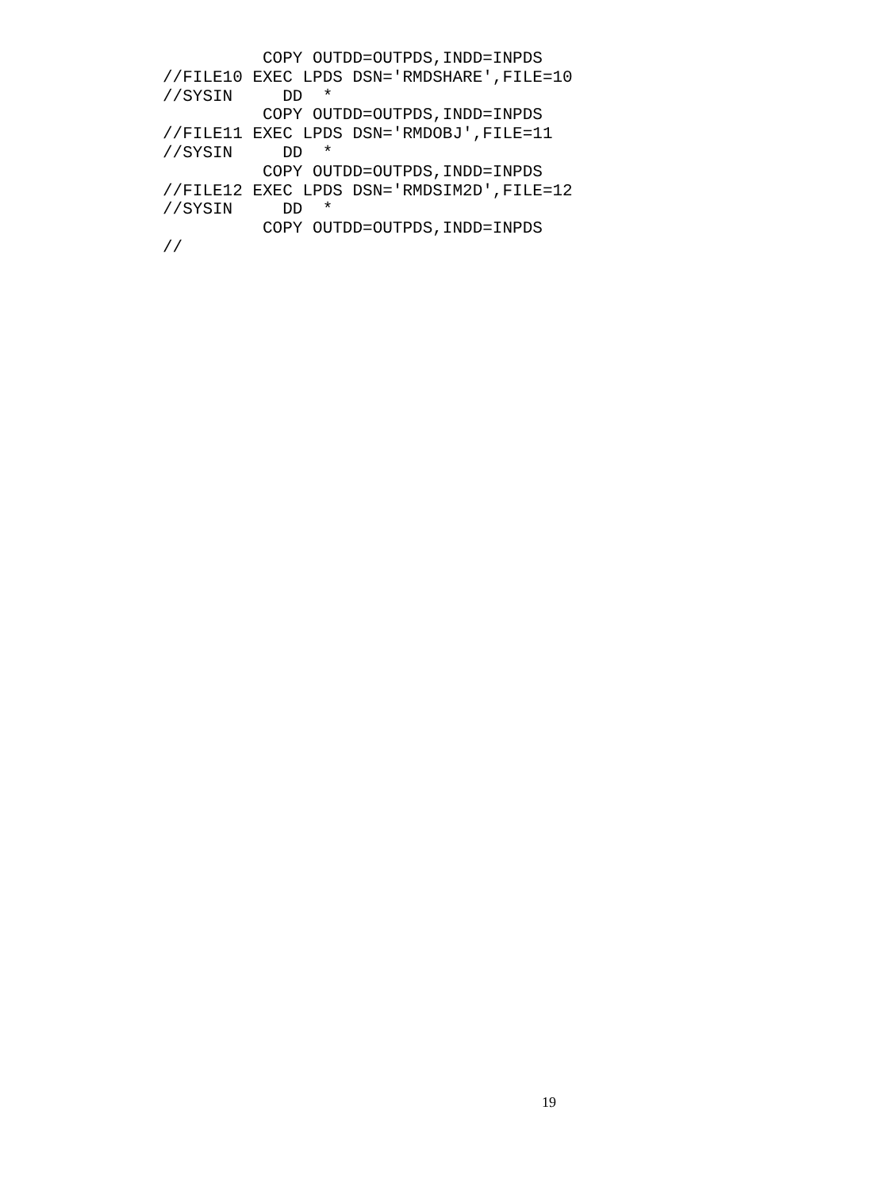COPY OUTDD=OUTPDS,INDD=INPDS
//FILE10 EXEC LPDS DSN='RMDSHARE',FILE=10
//SYSIN     DD  *
          COPY OUTDD=OUTPDS,INDD=INPDS
//FILE11 EXEC LPDS DSN='RMDOBJ',FILE=11
//SYSIN     DD  *
          COPY OUTDD=OUTPDS,INDD=INPDS
//FILE12 EXEC LPDS DSN='RMDSIM2D',FILE=12
//SYSIN     DD  *
          COPY OUTDD=OUTPDS,INDD=INPDS
//
19